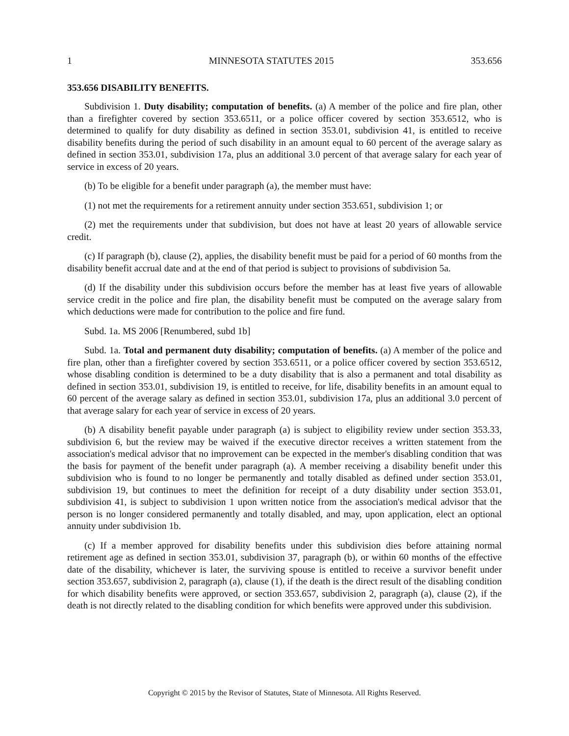1 MINNESOTA STATUTES 2015 353.656
353.656 DISABILITY BENEFITS.
Subdivision 1. Duty disability; computation of benefits. (a) A member of the police and fire plan, other than a firefighter covered by section 353.6511, or a police officer covered by section 353.6512, who is determined to qualify for duty disability as defined in section 353.01, subdivision 41, is entitled to receive disability benefits during the period of such disability in an amount equal to 60 percent of the average salary as defined in section 353.01, subdivision 17a, plus an additional 3.0 percent of that average salary for each year of service in excess of 20 years.
(b) To be eligible for a benefit under paragraph (a), the member must have:
(1) not met the requirements for a retirement annuity under section 353.651, subdivision 1; or
(2) met the requirements under that subdivision, but does not have at least 20 years of allowable service credit.
(c) If paragraph (b), clause (2), applies, the disability benefit must be paid for a period of 60 months from the disability benefit accrual date and at the end of that period is subject to provisions of subdivision 5a.
(d) If the disability under this subdivision occurs before the member has at least five years of allowable service credit in the police and fire plan, the disability benefit must be computed on the average salary from which deductions were made for contribution to the police and fire fund.
Subd. 1a. MS 2006 [Renumbered, subd 1b]
Subd. 1a. Total and permanent duty disability; computation of benefits. (a) A member of the police and fire plan, other than a firefighter covered by section 353.6511, or a police officer covered by section 353.6512, whose disabling condition is determined to be a duty disability that is also a permanent and total disability as defined in section 353.01, subdivision 19, is entitled to receive, for life, disability benefits in an amount equal to 60 percent of the average salary as defined in section 353.01, subdivision 17a, plus an additional 3.0 percent of that average salary for each year of service in excess of 20 years.
(b) A disability benefit payable under paragraph (a) is subject to eligibility review under section 353.33, subdivision 6, but the review may be waived if the executive director receives a written statement from the association's medical advisor that no improvement can be expected in the member's disabling condition that was the basis for payment of the benefit under paragraph (a). A member receiving a disability benefit under this subdivision who is found to no longer be permanently and totally disabled as defined under section 353.01, subdivision 19, but continues to meet the definition for receipt of a duty disability under section 353.01, subdivision 41, is subject to subdivision 1 upon written notice from the association's medical advisor that the person is no longer considered permanently and totally disabled, and may, upon application, elect an optional annuity under subdivision 1b.
(c) If a member approved for disability benefits under this subdivision dies before attaining normal retirement age as defined in section 353.01, subdivision 37, paragraph (b), or within 60 months of the effective date of the disability, whichever is later, the surviving spouse is entitled to receive a survivor benefit under section 353.657, subdivision 2, paragraph (a), clause (1), if the death is the direct result of the disabling condition for which disability benefits were approved, or section 353.657, subdivision 2, paragraph (a), clause (2), if the death is not directly related to the disabling condition for which benefits were approved under this subdivision.
Copyright © 2015 by the Revisor of Statutes, State of Minnesota. All Rights Reserved.